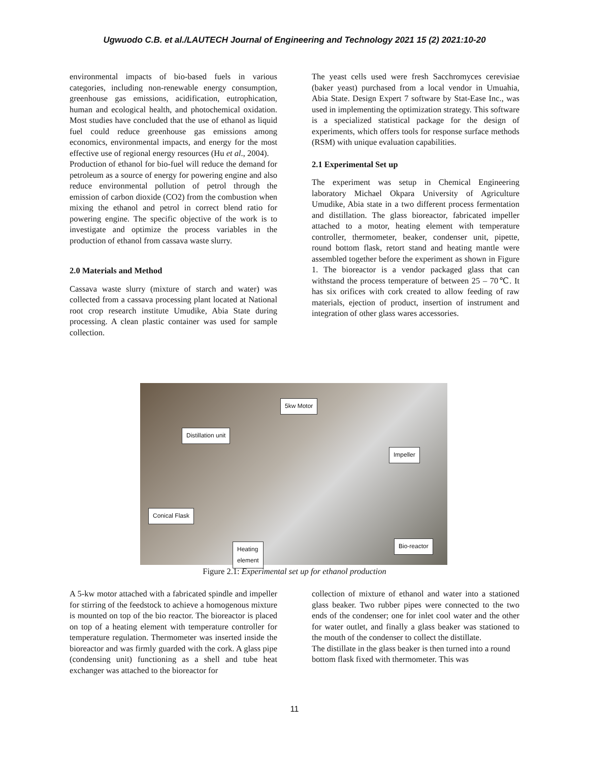Ugwuodo C.B. et al./LAUTECH Journal of Engineering and Technology 2021 15 (2) 2021:10-20
environmental impacts of bio-based fuels in various categories, including non-renewable energy consumption, greenhouse gas emissions, acidification, eutrophication, human and ecological health, and photochemical oxidation. Most studies have concluded that the use of ethanol as liquid fuel could reduce greenhouse gas emissions among economics, environmental impacts, and energy for the most effective use of regional energy resources (Hu et al., 2004).
Production of ethanol for bio-fuel will reduce the demand for petroleum as a source of energy for powering engine and also reduce environmental pollution of petrol through the emission of carbon dioxide (CO2) from the combustion when mixing the ethanol and petrol in correct blend ratio for powering engine. The specific objective of the work is to investigate and optimize the process variables in the production of ethanol from cassava waste slurry.
2.0 Materials and Method
Cassava waste slurry (mixture of starch and water) was collected from a cassava processing plant located at National root crop research institute Umudike, Abia State during processing. A clean plastic container was used for sample collection.
The yeast cells used were fresh Sacchromyces cerevisiae (baker yeast) purchased from a local vendor in Umuahia, Abia State. Design Expert 7 software by Stat-Ease Inc., was used in implementing the optimization strategy. This software is a specialized statistical package for the design of experiments, which offers tools for response surface methods (RSM) with unique evaluation capabilities.
2.1 Experimental Set up
The experiment was setup in Chemical Engineering laboratory Michael Okpara University of Agriculture Umudike, Abia state in a two different process fermentation and distillation. The glass bioreactor, fabricated impeller attached to a motor, heating element with temperature controller, thermometer, beaker, condenser unit, pipette, round bottom flask, retort stand and heating mantle were assembled together before the experiment as shown in Figure 1. The bioreactor is a vendor packaged glass that can withstand the process temperature of between 25 – 70℃. It has six orifices with cork created to allow feeding of raw materials, ejection of product, insertion of instrument and integration of other glass wares accessories.
5kw Motor
Distillation unit
Impeller
Conical Flask
Bio-reactor Heating
element
Figure 2.1: Experimental set up for ethanol production
A 5-kw motor attached with a fabricated spindle and impeller for stirring of the feedstock to achieve a homogenous mixture is mounted on top of the bio reactor. The bioreactor is placed on top of a heating element with temperature controller for temperature regulation. Thermometer was inserted inside the bioreactor and was firmly guarded with the cork. A glass pipe (condensing unit) functioning as a shell and tube heat exchanger was attached to the bioreactor for
collection of mixture of ethanol and water into a stationed glass beaker. Two rubber pipes were connected to the two ends of the condenser; one for inlet cool water and the other for water outlet, and finally a glass beaker was stationed to the mouth of the condenser to collect the distillate.
The distillate in the glass beaker is then turned into a round bottom flask fixed with thermometer. This was
11